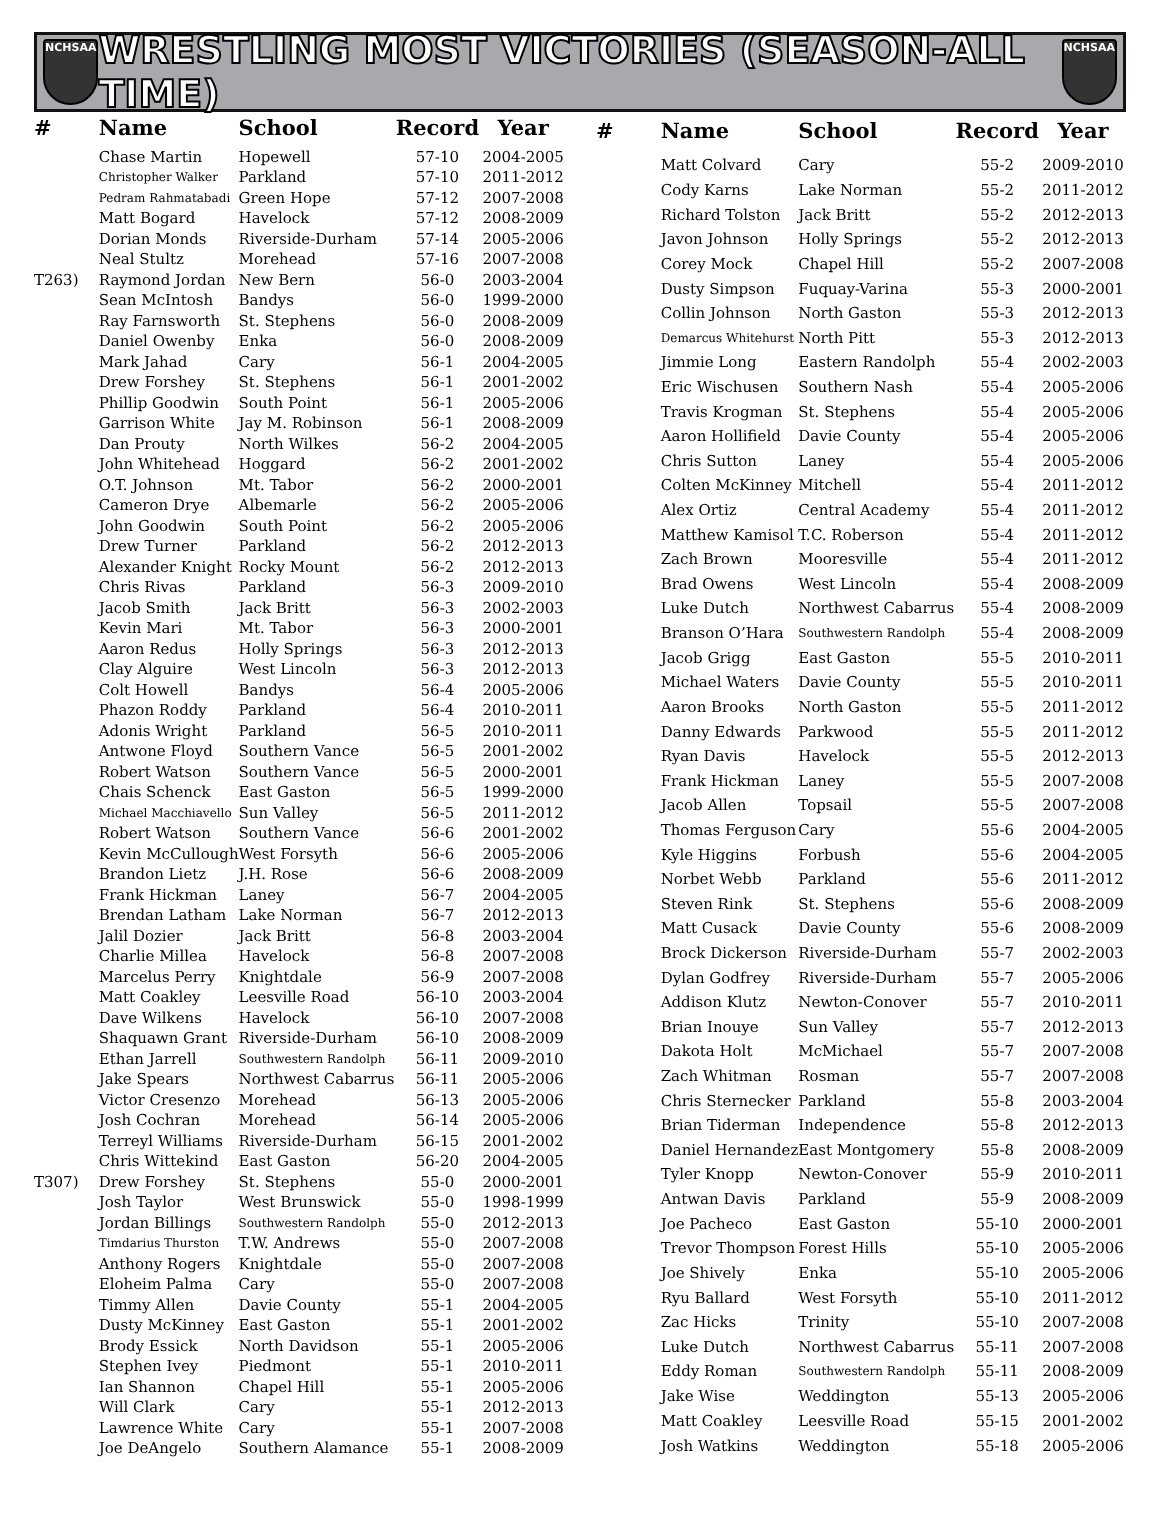NCHSAA
WRESTLING MOST VICTORIES (SEASON-ALL TIME)
NCHSAA
| # | Name | School | Record | Year |
| --- | --- | --- | --- | --- |
| | Chase Martin | Hopewell | 57-10 | 2004-2005 |
| | Christopher Walker | Parkland | 57-10 | 2011-2012 |
| | Pedram Rahmatabadi | Green Hope | 57-12 | 2007-2008 |
| | Matt Bogard | Havelock | 57-12 | 2008-2009 |
| | Dorian Monds | Riverside-Durham | 57-14 | 2005-2006 |
| | Neal Stultz | Morehead | 57-16 | 2007-2008 |
| T263) | Raymond Jordan | New Bern | 56-0 | 2003-2004 |
| | Sean McIntosh | Bandys | 56-0 | 1999-2000 |
| | Ray Farnsworth | St. Stephens | 56-0 | 2008-2009 |
| | Daniel Owenby | Enka | 56-0 | 2008-2009 |
| | Mark Jahad | Cary | 56-1 | 2004-2005 |
| | Drew Forshey | St. Stephens | 56-1 | 2001-2002 |
| | Phillip Goodwin | South Point | 56-1 | 2005-2006 |
| | Garrison White | Jay M. Robinson | 56-1 | 2008-2009 |
| | Dan Prouty | North Wilkes | 56-2 | 2004-2005 |
| | John Whitehead | Hoggard | 56-2 | 2001-2002 |
| | O.T. Johnson | Mt. Tabor | 56-2 | 2000-2001 |
| | Cameron Drye | Albemarle | 56-2 | 2005-2006 |
| | John Goodwin | South Point | 56-2 | 2005-2006 |
| | Drew Turner | Parkland | 56-2 | 2012-2013 |
| | Alexander Knight | Rocky Mount | 56-2 | 2012-2013 |
| | Chris Rivas | Parkland | 56-3 | 2009-2010 |
| | Jacob Smith | Jack Britt | 56-3 | 2002-2003 |
| | Kevin Mari | Mt. Tabor | 56-3 | 2000-2001 |
| | Aaron Redus | Holly Springs | 56-3 | 2012-2013 |
| | Clay Alguire | West Lincoln | 56-3 | 2012-2013 |
| | Colt Howell | Bandys | 56-4 | 2005-2006 |
| | Phazon Roddy | Parkland | 56-4 | 2010-2011 |
| | Adonis Wright | Parkland | 56-5 | 2010-2011 |
| | Antwone Floyd | Southern Vance | 56-5 | 2001-2002 |
| | Robert Watson | Southern Vance | 56-5 | 2000-2001 |
| | Chais Schenck | East Gaston | 56-5 | 1999-2000 |
| | Michael Macchiavello | Sun Valley | 56-5 | 2011-2012 |
| | Robert Watson | Southern Vance | 56-6 | 2001-2002 |
| | Kevin McCullough | West Forsyth | 56-6 | 2005-2006 |
| | Brandon Lietz | J.H. Rose | 56-6 | 2008-2009 |
| | Frank Hickman | Laney | 56-7 | 2004-2005 |
| | Brendan Latham | Lake Norman | 56-7 | 2012-2013 |
| | Jalil Dozier | Jack Britt | 56-8 | 2003-2004 |
| | Charlie Millea | Havelock | 56-8 | 2007-2008 |
| | Marcelus Perry | Knightdale | 56-9 | 2007-2008 |
| | Matt Coakley | Leesville Road | 56-10 | 2003-2004 |
| | Dave Wilkens | Havelock | 56-10 | 2007-2008 |
| | Shaquawn Grant | Riverside-Durham | 56-10 | 2008-2009 |
| | Ethan Jarrell | Southwestern Randolph | 56-11 | 2009-2010 |
| | Jake Spears | Northwest Cabarrus | 56-11 | 2005-2006 |
| | Victor Cresenzo | Morehead | 56-13 | 2005-2006 |
| | Josh Cochran | Morehead | 56-14 | 2005-2006 |
| | Terreyl Williams | Riverside-Durham | 56-15 | 2001-2002 |
| | Chris Wittekind | East Gaston | 56-20 | 2004-2005 |
| T307) | Drew Forshey | St. Stephens | 55-0 | 2000-2001 |
| | Josh Taylor | West Brunswick | 55-0 | 1998-1999 |
| | Jordan Billings | Southwestern Randolph | 55-0 | 2012-2013 |
| | Timdarius Thurston | T.W. Andrews | 55-0 | 2007-2008 |
| | Anthony Rogers | Knightdale | 55-0 | 2007-2008 |
| | Eloheim Palma | Cary | 55-0 | 2007-2008 |
| | Timmy Allen | Davie County | 55-1 | 2004-2005 |
| | Dusty McKinney | East Gaston | 55-1 | 2001-2002 |
| | Brody Essick | North Davidson | 55-1 | 2005-2006 |
| | Stephen Ivey | Piedmont | 55-1 | 2010-2011 |
| | Ian Shannon | Chapel Hill | 55-1 | 2005-2006 |
| | Will Clark | Cary | 55-1 | 2012-2013 |
| | Lawrence White | Cary | 55-1 | 2007-2008 |
| | Joe DeAngelo | Southern Alamance | 55-1 | 2008-2009 |
| # | Name | School | Record | Year |
| --- | --- | --- | --- | --- |
| | Matt Colvard | Cary | 55-2 | 2009-2010 |
| | Cody Karns | Lake Norman | 55-2 | 2011-2012 |
| | Richard Tolston | Jack Britt | 55-2 | 2012-2013 |
| | Javon Johnson | Holly Springs | 55-2 | 2012-2013 |
| | Corey Mock | Chapel Hill | 55-2 | 2007-2008 |
| | Dusty Simpson | Fuquay-Varina | 55-3 | 2000-2001 |
| | Collin Johnson | North Gaston | 55-3 | 2012-2013 |
| | Demarcus Whitehurst | North Pitt | 55-3 | 2012-2013 |
| | Jimmie Long | Eastern Randolph | 55-4 | 2002-2003 |
| | Eric Wischusen | Southern Nash | 55-4 | 2005-2006 |
| | Travis Krogman | St. Stephens | 55-4 | 2005-2006 |
| | Aaron Hollifield | Davie County | 55-4 | 2005-2006 |
| | Chris Sutton | Laney | 55-4 | 2005-2006 |
| | Colten McKinney | Mitchell | 55-4 | 2011-2012 |
| | Alex Ortiz | Central Academy | 55-4 | 2011-2012 |
| | Matthew Kamisol | T.C. Roberson | 55-4 | 2011-2012 |
| | Zach Brown | Mooresville | 55-4 | 2011-2012 |
| | Brad Owens | West Lincoln | 55-4 | 2008-2009 |
| | Luke Dutch | Northwest Cabarrus | 55-4 | 2008-2009 |
| | Branson O’Hara | Southwestern Randolph | 55-4 | 2008-2009 |
| | Jacob Grigg | East Gaston | 55-5 | 2010-2011 |
| | Michael Waters | Davie County | 55-5 | 2010-2011 |
| | Aaron Brooks | North Gaston | 55-5 | 2011-2012 |
| | Danny Edwards | Parkwood | 55-5 | 2011-2012 |
| | Ryan Davis | Havelock | 55-5 | 2012-2013 |
| | Frank Hickman | Laney | 55-5 | 2007-2008 |
| | Jacob Allen | Topsail | 55-5 | 2007-2008 |
| | Thomas Ferguson | Cary | 55-6 | 2004-2005 |
| | Kyle Higgins | Forbush | 55-6 | 2004-2005 |
| | Norbet Webb | Parkland | 55-6 | 2011-2012 |
| | Steven Rink | St. Stephens | 55-6 | 2008-2009 |
| | Matt Cusack | Davie County | 55-6 | 2008-2009 |
| | Brock Dickerson | Riverside-Durham | 55-7 | 2002-2003 |
| | Dylan Godfrey | Riverside-Durham | 55-7 | 2005-2006 |
| | Addison Klutz | Newton-Conover | 55-7 | 2010-2011 |
| | Brian Inouye | Sun Valley | 55-7 | 2012-2013 |
| | Dakota Holt | McMichael | 55-7 | 2007-2008 |
| | Zach Whitman | Rosman | 55-7 | 2007-2008 |
| | Chris Sternecker | Parkland | 55-8 | 2003-2004 |
| | Brian Tiderman | Independence | 55-8 | 2012-2013 |
| | Daniel Hernandez | East Montgomery | 55-8 | 2008-2009 |
| | Tyler Knopp | Newton-Conover | 55-9 | 2010-2011 |
| | Antwan Davis | Parkland | 55-9 | 2008-2009 |
| | Joe Pacheco | East Gaston | 55-10 | 2000-2001 |
| | Trevor Thompson | Forest Hills | 55-10 | 2005-2006 |
| | Joe Shively | Enka | 55-10 | 2005-2006 |
| | Ryu Ballard | West Forsyth | 55-10 | 2011-2012 |
| | Zac Hicks | Trinity | 55-10 | 2007-2008 |
| | Luke Dutch | Northwest Cabarrus | 55-11 | 2007-2008 |
| | Eddy Roman | Southwestern Randolph | 55-11 | 2008-2009 |
| | Jake Wise | Weddington | 55-13 | 2005-2006 |
| | Matt Coakley | Leesville Road | 55-15 | 2001-2002 |
| | Josh Watkins | Weddington | 55-18 | 2005-2006 |